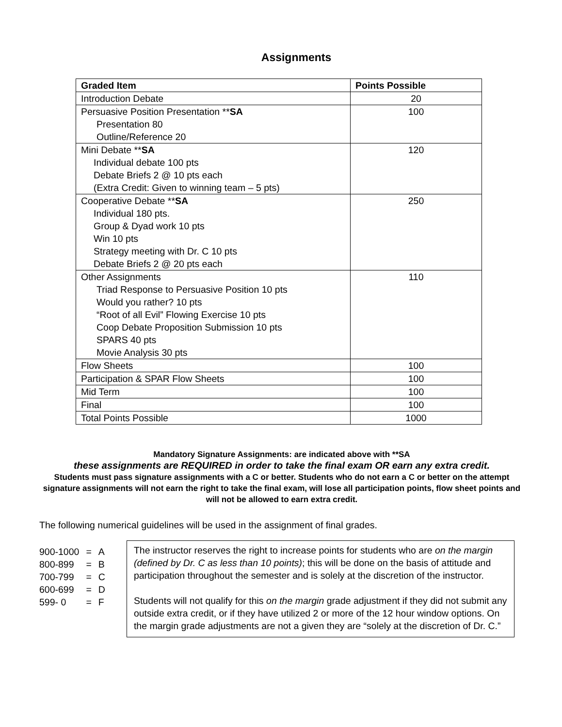Assignments
| Graded Item | Points Possible |
| --- | --- |
| Introduction Debate | 20 |
| Persuasive Position Presentation ** SA Presentation 80 Outline/Reference 20 | 100 |
| Mini Debate ** SA Individual debate 100 pts Debate Briefs 2 @ 10 pts each (Extra Credit: Given to winning team – 5 pts) | 120 |
| Cooperative Debate ** SA Individual 180 pts. Group & Dyad work 10 pts Win 10 pts Strategy meeting with Dr. C 10 pts Debate Briefs 2 @ 20 pts each | 250 |
| Other Assignments Triad Response to Persuasive Position 10 pts Would you rather? 10 pts “Root of all Evil” Flowing Exercise 10 pts Coop Debate Proposition Submission 10 pts SPARS 40 pts Movie Analysis 30 pts | 110 |
| Flow Sheets | 100 |
| Participation & SPAR Flow Sheets | 100 |
| Mid Term | 100 |
| Final | 100 |
| Total Points Possible | 1000 |
Mandatory Signature Assignments: are indicated above with **SA
these assignments are REQUIRED in order to take the final exam OR earn any extra credit.
Students must pass signature assignments with a C or better. Students who do not earn a C or better on the attempt signature assignments will not earn the right to take the final exam, will lose all participation points, flow sheet points and will not be allowed to earn extra credit.
The following numerical guidelines will be used in the assignment of final grades.
| 900-1000 | = | A |
| 800-899 | = | B |
| 700-799 | = | C |
| 600-699 | = | D |
| 599- 0 | = | F |
The instructor reserves the right to increase points for students who are on the margin (defined by Dr. C as less than 10 points); this will be done on the basis of attitude and participation throughout the semester and is solely at the discretion of the instructor.
Students will not qualify for this on the margin grade adjustment if they did not submit any outside extra credit, or if they have utilized 2 or more of the 12 hour window options. On the margin grade adjustments are not a given they are “solely at the discretion of Dr. C.”